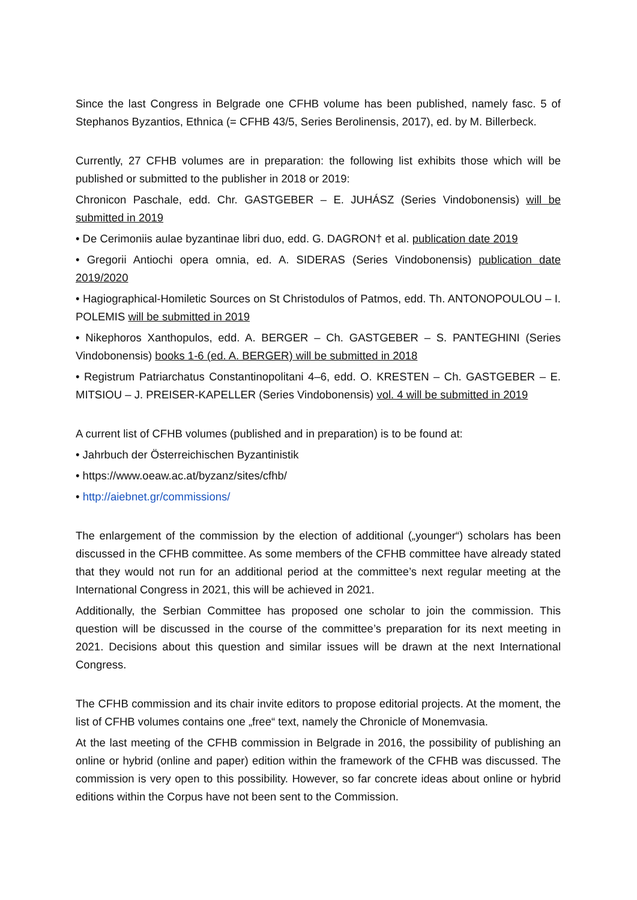Since the last Congress in Belgrade one CFHB volume has been published, namely fasc. 5 of Stephanos Byzantios, Ethnica (= CFHB 43/5, Series Berolinensis, 2017), ed. by M. Billerbeck.
Currently, 27 CFHB volumes are in preparation: the following list exhibits those which will be published or submitted to the publisher in 2018 or 2019:
Chronicon Paschale, edd. Chr. GASTGEBER – E. JUHÁSZ (Series Vindobonensis) will be submitted in 2019
• De Cerimoniis aulae byzantinae libri duo, edd. G. DAGRON† et al. publication date 2019
• Gregorii Antiochi opera omnia, ed. A. SIDERAS (Series Vindobonensis) publication date 2019/2020
• Hagiographical-Homiletic Sources on St Christodulos of Patmos, edd. Th. ANTONOPOULOU – I. POLEMIS will be submitted in 2019
• Nikephoros Xanthopulos, edd. A. BERGER – Ch. GASTGEBER – S. PANTEGHINI (Series Vindobonensis) books 1-6 (ed. A. BERGER) will be submitted in 2018
• Registrum Patriarchatus Constantinopolitani 4–6, edd. O. KRESTEN – Ch. GASTGEBER – E. MITSIOU – J. PREISER-KAPELLER (Series Vindobonensis) vol. 4 will be submitted in 2019
A current list of CFHB volumes (published and in preparation) is to be found at:
• Jahrbuch der Österreichischen Byzantinistik
• https://www.oeaw.ac.at/byzanz/sites/cfhb/
• http://aiebnet.gr/commissions/
The enlargement of the commission by the election of additional („younger“) scholars has been discussed in the CFHB committee. As some members of the CFHB committee have already stated that they would not run for an additional period at the committee’s next regular meeting at the International Congress in 2021, this will be achieved in 2021.
Additionally, the Serbian Committee has proposed one scholar to join the commission. This question will be discussed in the course of the committee’s preparation for its next meeting in 2021. Decisions about this question and similar issues will be drawn at the next International Congress.
The CFHB commission and its chair invite editors to propose editorial projects. At the moment, the list of CFHB volumes contains one „free“ text, namely the Chronicle of Monemvasia.
At the last meeting of the CFHB commission in Belgrade in 2016, the possibility of publishing an online or hybrid (online and paper) edition within the framework of the CFHB was discussed. The commission is very open to this possibility. However, so far concrete ideas about online or hybrid editions within the Corpus have not been sent to the Commission.